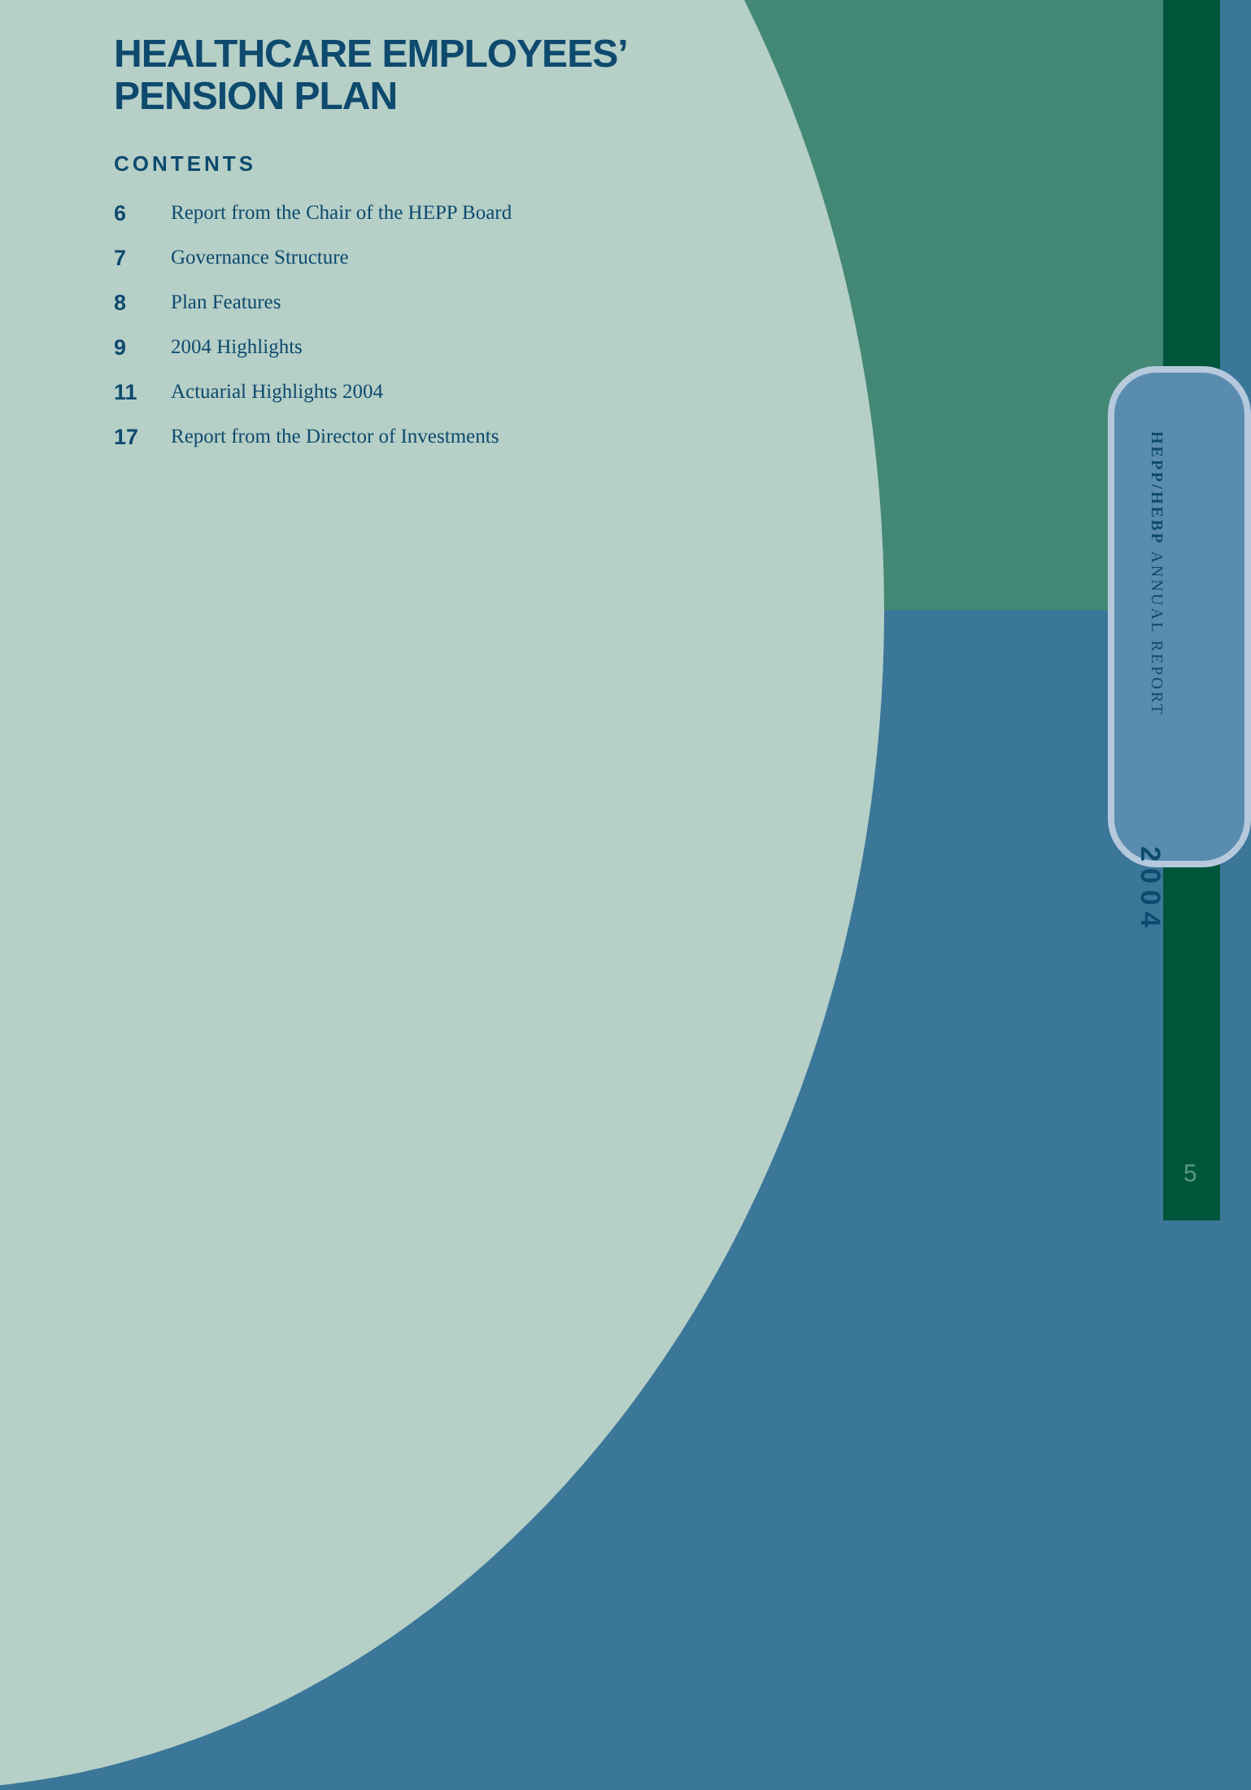HEALTHCARE EMPLOYEES’
PENSION PLAN
CONTENTS
6 Report from the Chair of the HEPP Board
7 Governance Structure
8 Plan Features
9 2004 Highlights
11 Actuarial Highlights 2004
17 Report from the Director of Investments
HEPP/HEBP ANNUAL REPORT
2004
5